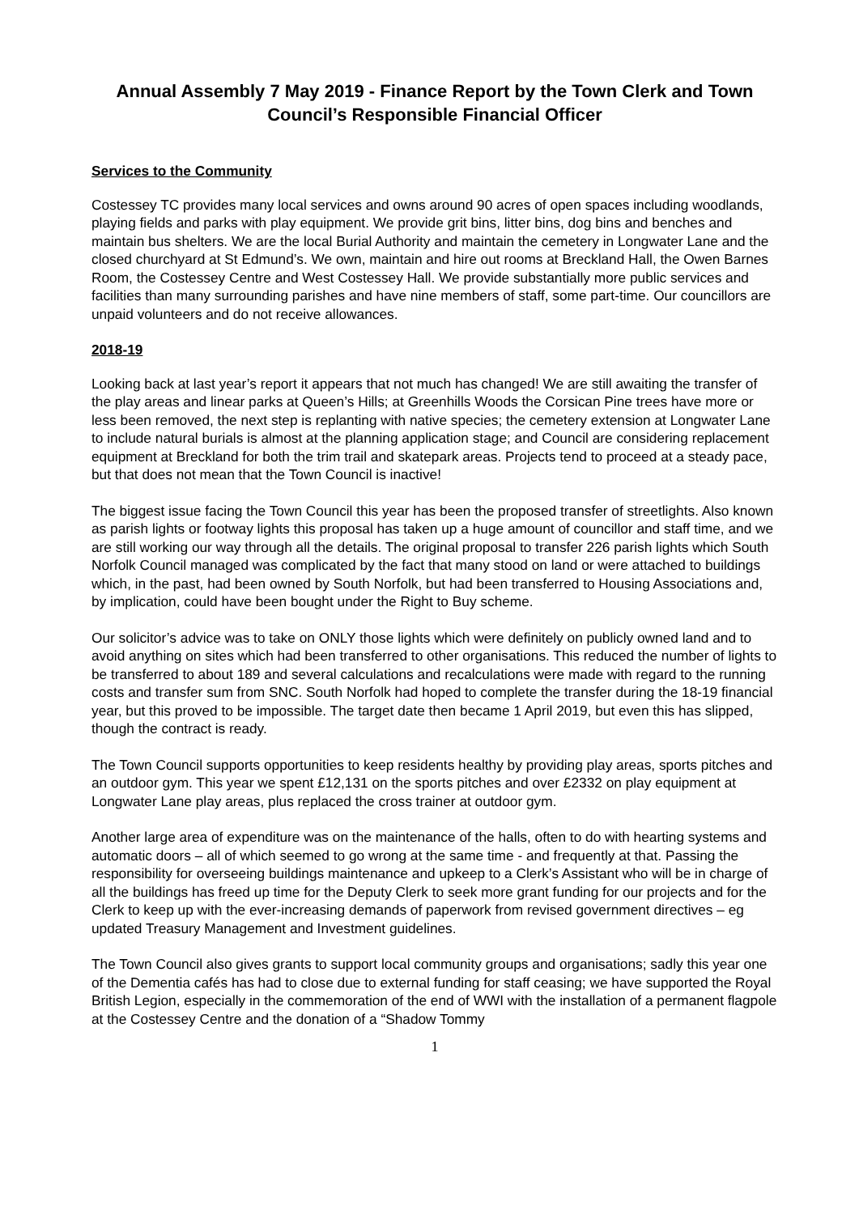Annual Assembly 7 May 2019 - Finance Report by the Town Clerk and Town Council’s Responsible Financial Officer
Services to the Community
Costessey TC provides many local services and owns around 90 acres of open spaces including woodlands, playing fields and parks with play equipment. We provide grit bins, litter bins, dog bins and benches and maintain bus shelters. We are the local Burial Authority and maintain the cemetery in Longwater Lane and the closed churchyard at St Edmund’s. We own, maintain and hire out rooms at Breckland Hall, the Owen Barnes Room, the Costessey Centre and West Costessey Hall. We provide substantially more public services and facilities than many surrounding parishes and have nine members of staff, some part-time. Our councillors are unpaid volunteers and do not receive allowances.
2018-19
Looking back at last year’s report it appears that not much has changed! We are still awaiting the transfer of the play areas and linear parks at Queen’s Hills; at Greenhills Woods the Corsican Pine trees have more or less been removed, the next step is replanting with native species; the cemetery extension at Longwater Lane to include natural burials is almost at the planning application stage; and Council are considering replacement equipment at Breckland for both the trim trail and skatepark areas. Projects tend to proceed at a steady pace, but that does not mean that the Town Council is inactive!
The biggest issue facing the Town Council this year has been the proposed transfer of streetlights. Also known as parish lights or footway lights this proposal has taken up a huge amount of councillor and staff time, and we are still working our way through all the details. The original proposal to transfer 226 parish lights which South Norfolk Council managed was complicated by the fact that many stood on land or were attached to buildings which, in the past, had been owned by South Norfolk, but had been transferred to Housing Associations and, by implication, could have been bought under the Right to Buy scheme.
Our solicitor’s advice was to take on ONLY those lights which were definitely on publicly owned land and to avoid anything on sites which had been transferred to other organisations. This reduced the number of lights to be transferred to about 189 and several calculations and recalculations were made with regard to the running costs and transfer sum from SNC. South Norfolk had hoped to complete the transfer during the 18-19 financial year, but this proved to be impossible. The target date then became 1 April 2019, but even this has slipped, though the contract is ready.
The Town Council supports opportunities to keep residents healthy by providing play areas, sports pitches and an outdoor gym. This year we spent £12,131 on the sports pitches and over £2332 on play equipment at Longwater Lane play areas, plus replaced the cross trainer at outdoor gym.
Another large area of expenditure was on the maintenance of the halls, often to do with hearting systems and automatic doors – all of which seemed to go wrong at the same time - and frequently at that. Passing the responsibility for overseeing buildings maintenance and upkeep to a Clerk’s Assistant who will be in charge of all the buildings has freed up time for the Deputy Clerk to seek more grant funding for our projects and for the Clerk to keep up with the ever-increasing demands of paperwork from revised government directives – eg updated Treasury Management and Investment guidelines.
The Town Council also gives grants to support local community groups and organisations; sadly this year one of the Dementia cafés has had to close due to external funding for staff ceasing; we have supported the Royal British Legion, especially in the commemoration of the end of WWI with the installation of a permanent flagpole at the Costessey Centre and the donation of a “Shadow Tommy
1